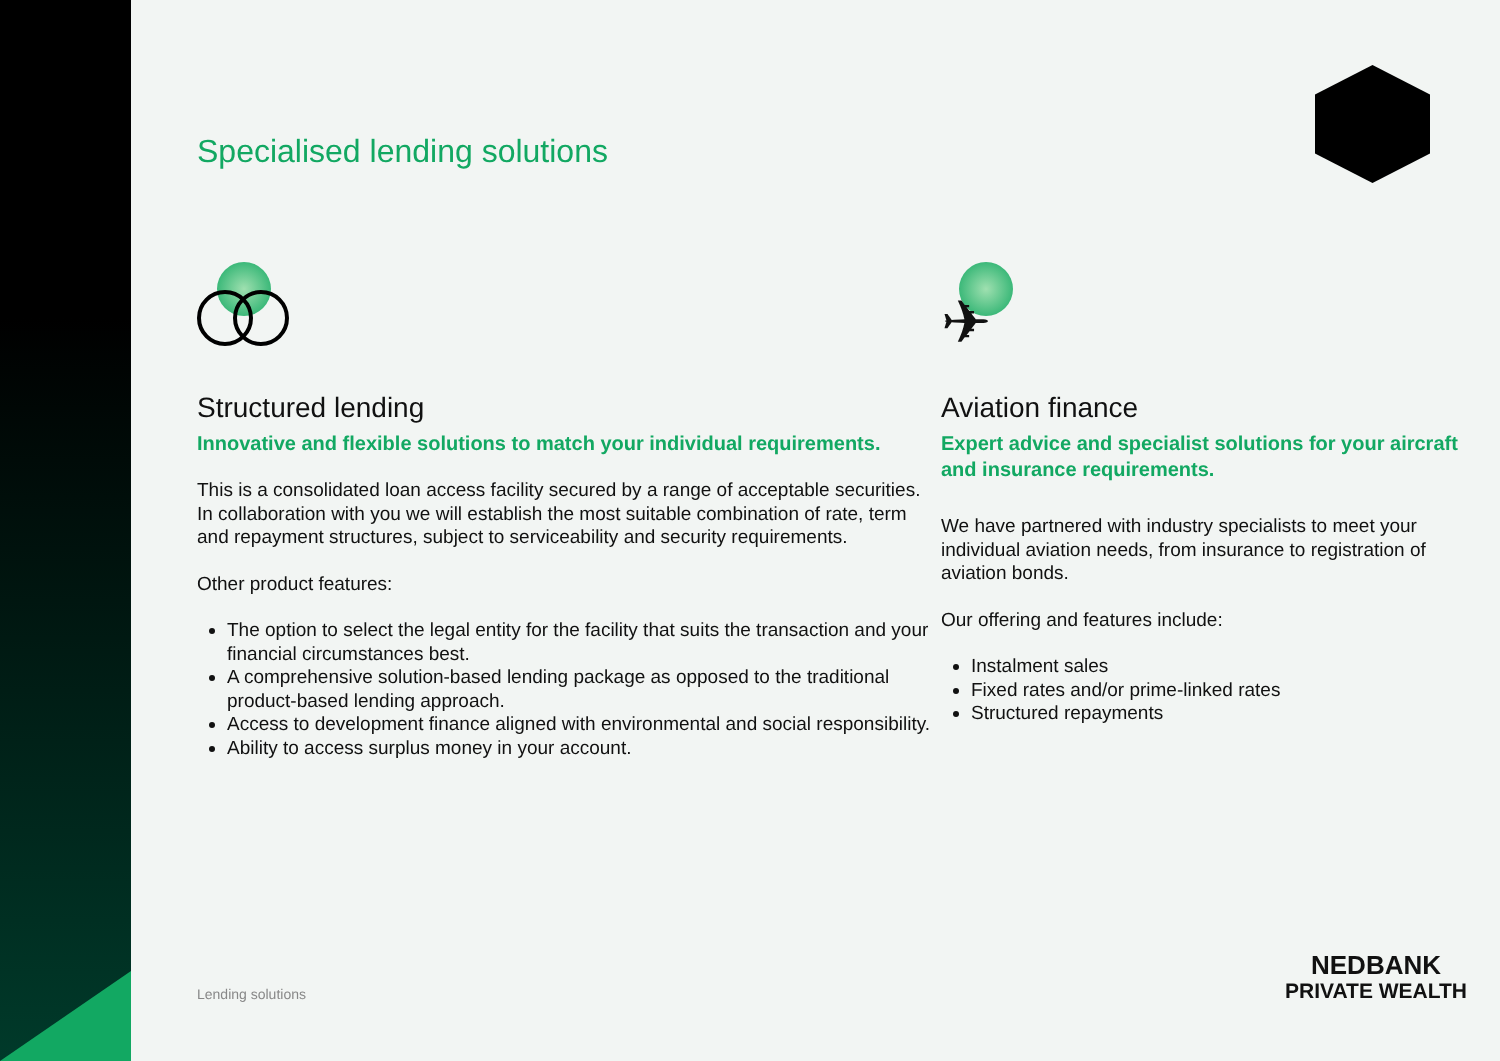Specialised lending solutions
Structured lending
Innovative and flexible solutions to match your individual requirements.
This is a consolidated loan access facility secured by a range of acceptable securities. In collaboration with you we will establish the most suitable combination of rate, term and repayment structures, subject to serviceability and security requirements.
Other product features:
The option to select the legal entity for the facility that suits the transaction and your financial circumstances best.
A comprehensive solution-based lending package as opposed to the traditional product-based lending approach.
Access to development finance aligned with environmental and social responsibility.
Ability to access surplus money in your account.
✈
Aviation finance
Expert advice and specialist solutions for your aircraft and insurance requirements.
We have partnered with industry specialists to meet your individual aviation needs, from insurance to registration of aviation bonds.
Our offering and features include:
Instalment sales
Fixed rates and/or prime-linked rates
Structured repayments
Lending solutions
NEDBANK
PRIVATE WEALTH